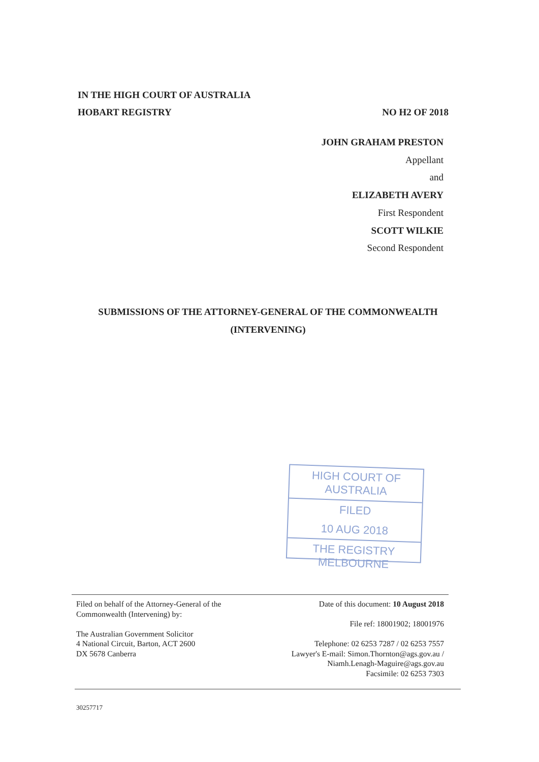IN THE HIGH COURT OF AUSTRALIA
HOBART REGISTRY NO H2 OF 2018
JOHN GRAHAM PRESTON
Appellant
and
ELIZABETH AVERY
First Respondent
SCOTT WILKIE
Second Respondent
SUBMISSIONS OF THE ATTORNEY-GENERAL OF THE COMMONWEALTH
(INTERVENING)
HIGH COURT OF AUSTRALIA
FILED
10 AUG 2018
THE REGISTRY MELBOURNE
Filed on behalf of the Attorney-General of the
Commonwealth (Intervening) by:
The Australian Government Solicitor
4 National Circuit, Barton, ACT 2600
DX 5678 Canberra
Date of this document: 10 August 2018
File ref: 18001902; 18001976
Telephone: 02 6253 7287 / 02 6253 7557
Lawyer's E-mail: Simon.Thornton@ags.gov.au /
Niamh.Lenagh-Maguire@ags.gov.au
Facsimile: 02 6253 7303
30257717